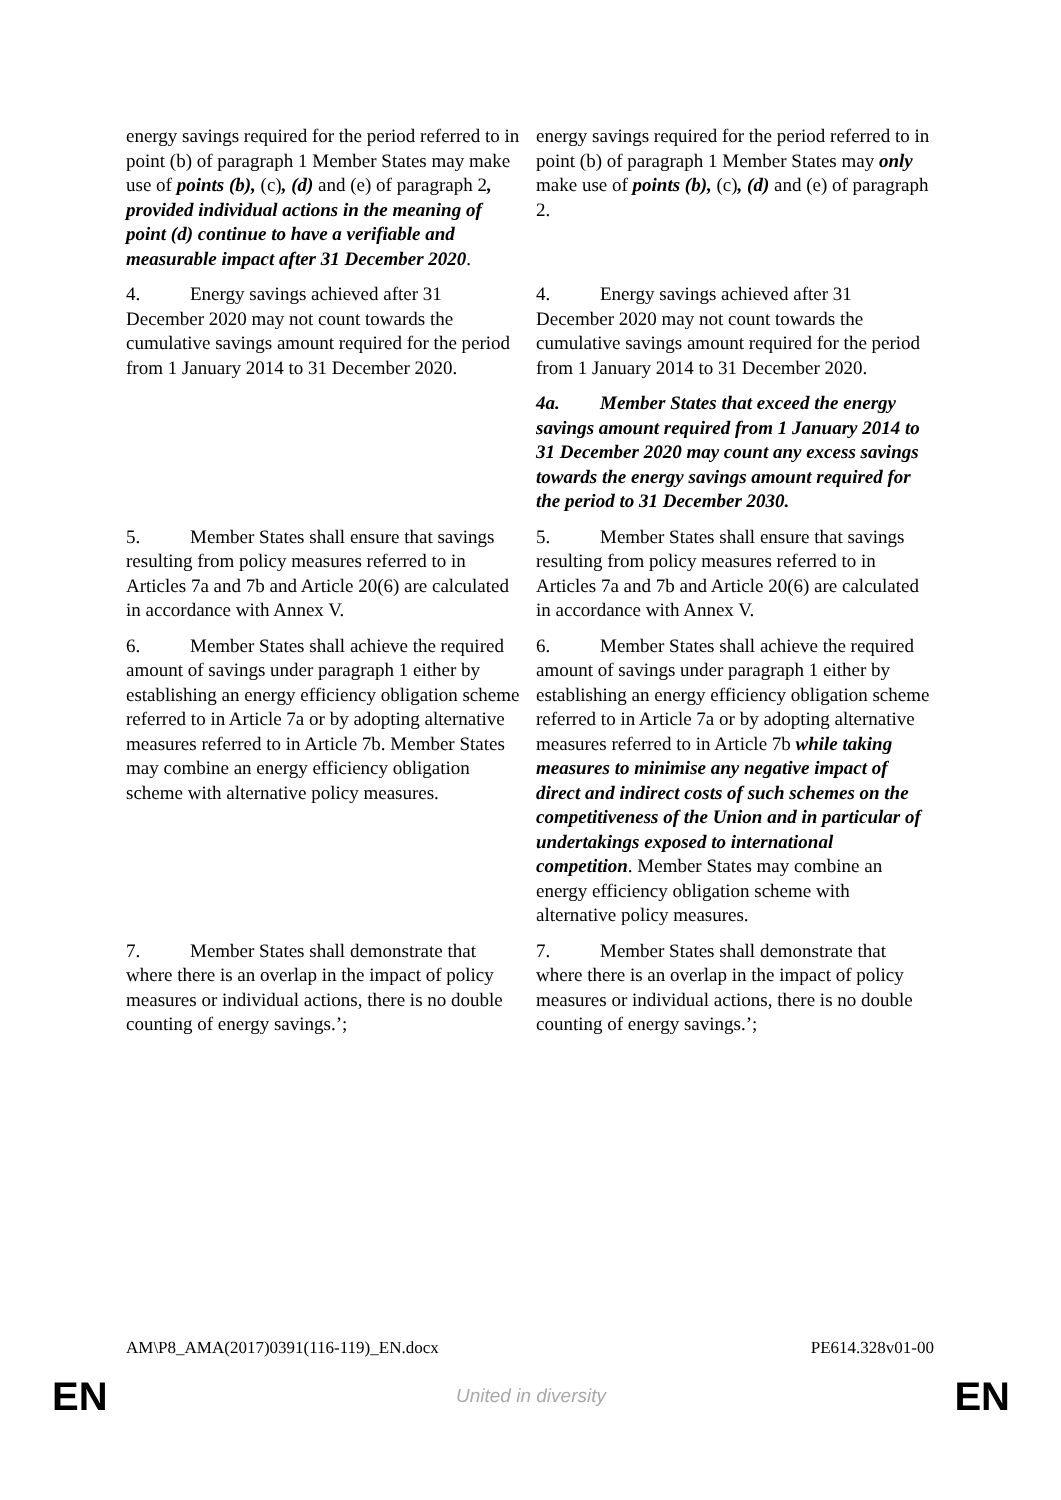| energy savings required for the period referred to in point (b) of paragraph 1 Member States may make use of points (b), (c) , (d) and (e) of paragraph 2 , provided individual actions in the meaning of point (d) continue to have a verifiable and measurable impact after 31 December 2020 . | energy savings required for the period referred to in point (b) of paragraph 1 Member States may only make use of points (b), (c) , (d) and (e) of paragraph 2. |
| 4. Energy savings achieved after 31 December 2020 may not count towards the cumulative savings amount required for the period from 1 January 2014 to 31 December 2020. | 4. Energy savings achieved after 31 December 2020 may not count towards the cumulative savings amount required for the period from 1 January 2014 to 31 December 2020. |
| | 4a. Member States that exceed the energy savings amount required from 1 January 2014 to 31 December 2020 may count any excess savings towards the energy savings amount required for the period to 31 December 2030. |
| 5. Member States shall ensure that savings resulting from policy measures referred to in Articles 7a and 7b and Article 20(6) are calculated in accordance with Annex V. | 5. Member States shall ensure that savings resulting from policy measures referred to in Articles 7a and 7b and Article 20(6) are calculated in accordance with Annex V. |
| 6. Member States shall achieve the required amount of savings under paragraph 1 either by establishing an energy efficiency obligation scheme referred to in Article 7a or by adopting alternative measures referred to in Article 7b. Member States may combine an energy efficiency obligation scheme with alternative policy measures. | 6. Member States shall achieve the required amount of savings under paragraph 1 either by establishing an energy efficiency obligation scheme referred to in Article 7a or by adopting alternative measures referred to in Article 7b while taking measures to minimise any negative impact of direct and indirect costs of such schemes on the competitiveness of the Union and in particular of undertakings exposed to international competition . Member States may combine an energy efficiency obligation scheme with alternative policy measures. |
| 7. Member States shall demonstrate that where there is an overlap in the impact of policy measures or individual actions, there is no double counting of energy savings.’; | 7. Member States shall demonstrate that where there is an overlap in the impact of policy measures or individual actions, there is no double counting of energy savings.’; |
AM\P8_AMA(2017)0391(116-119)_EN.docx PE614.328v01-00
EN United in diversity EN